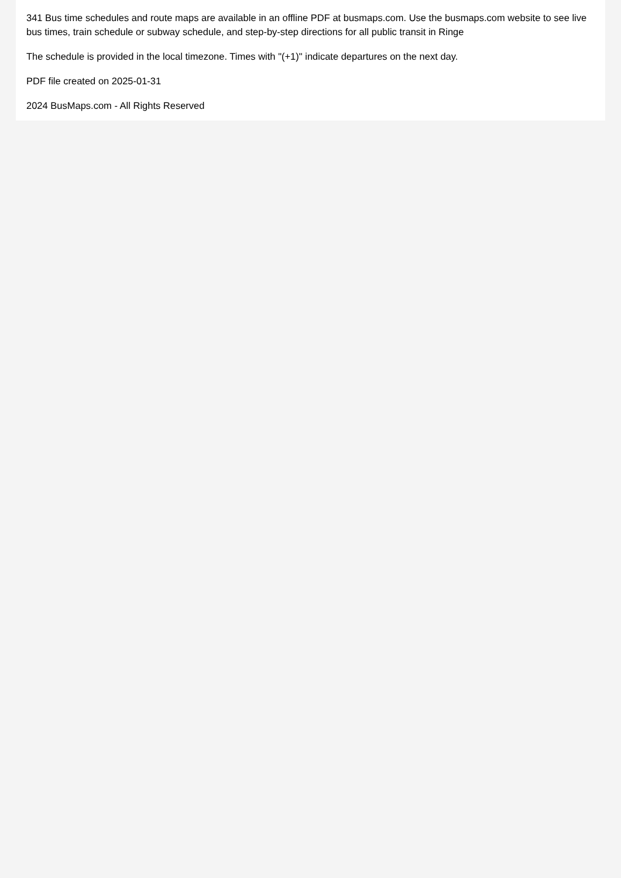341 Bus time schedules and route maps are available in an offline PDF at busmaps.com. Use the busmaps.com website to see live bus times, train schedule or subway schedule, and step-by-step directions for all public transit in Ringe
The schedule is provided in the local timezone. Times with "(+1)" indicate departures on the next day.
PDF file created on 2025-01-31
2024 BusMaps.com - All Rights Reserved